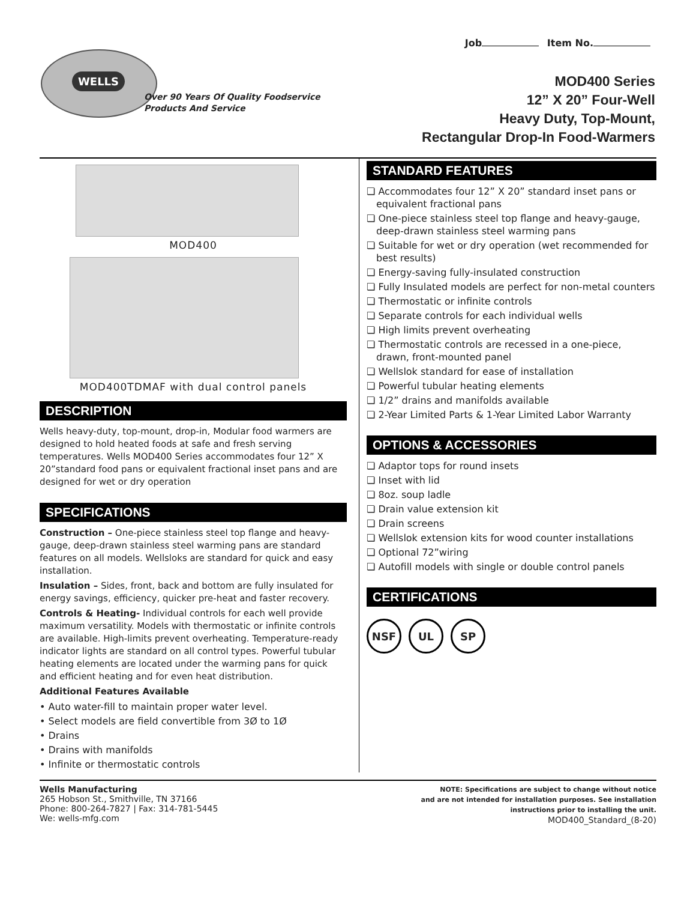Job Item No.
WELLS
Over 90 Years Of Quality Foodservice
Products And Service
MOD400 Series
12” X 20” Four-Well
Heavy Duty, Top-Mount,
Rectangular Drop-In Food-Warmers
MOD400
MOD400TDMAF with dual control panels
DESCRIPTION
Wells heavy-duty, top-mount, drop-in, Modular food warmers are designed to hold heated foods at safe and fresh serving temperatures. Wells MOD400 Series accommodates four 12” X 20”standard food pans or equivalent fractional inset pans and are designed for wet or dry operation
SPECIFICATIONS
Construction – One-piece stainless steel top flange and heavy-gauge, deep-drawn stainless steel warming pans are standard features on all models. Wellsloks are standard for quick and easy installation.
Insulation – Sides, front, back and bottom are fully insulated for energy savings, efficiency, quicker pre-heat and faster recovery.
Controls & Heating- Individual controls for each well provide maximum versatility. Models with thermostatic or infinite controls are available. High-limits prevent overheating. Temperature-ready indicator lights are standard on all control types. Powerful tubular heating elements are located under the warming pans for quick and efficient heating and for even heat distribution.
Additional Features Available
• Auto water-fill to maintain proper water level.
• Select models are field convertible from 3Ø to 1Ø
• Drains
• Drains with manifolds
• Infinite or thermostatic controls
STANDARD FEATURES
❏ Accommodates four 12” X 20” standard inset pans or equivalent fractional pans
❏ One-piece stainless steel top flange and heavy-gauge, deep-drawn stainless steel warming pans
❏ Suitable for wet or dry operation (wet recommended for best results)
❏ Energy-saving fully-insulated construction
❏ Fully Insulated models are perfect for non-metal counters
❏ Thermostatic or infinite controls
❏ Separate controls for each individual wells
❏ High limits prevent overheating
❏ Thermostatic controls are recessed in a one-piece, drawn, front-mounted panel
❏ Wellslok standard for ease of installation
❏ Powerful tubular heating elements
❏ 1/2” drains and manifolds available
❏ 2-Year Limited Parts & 1-Year Limited Labor Warranty
OPTIONS & ACCESSORIES
❏ Adaptor tops for round insets
❏ Inset with lid
❏ 8oz. soup ladle
❏ Drain value extension kit
❏ Drain screens
❏ Wellslok extension kits for wood counter installations
❏ Optional 72”wiring
❏ Autofill models with single or double control panels
CERTIFICATIONS
NSF UL SP
Wells Manufacturing
265 Hobson St., Smithville, TN 37166
Phone: 800-264-7827 | Fax: 314-781-5445
We: wells-mfg.com
NOTE: Specifications are subject to change without notice
and are not intended for installation purposes. See installation
instructions prior to installing the unit.
MOD400_Standard_(8-20)